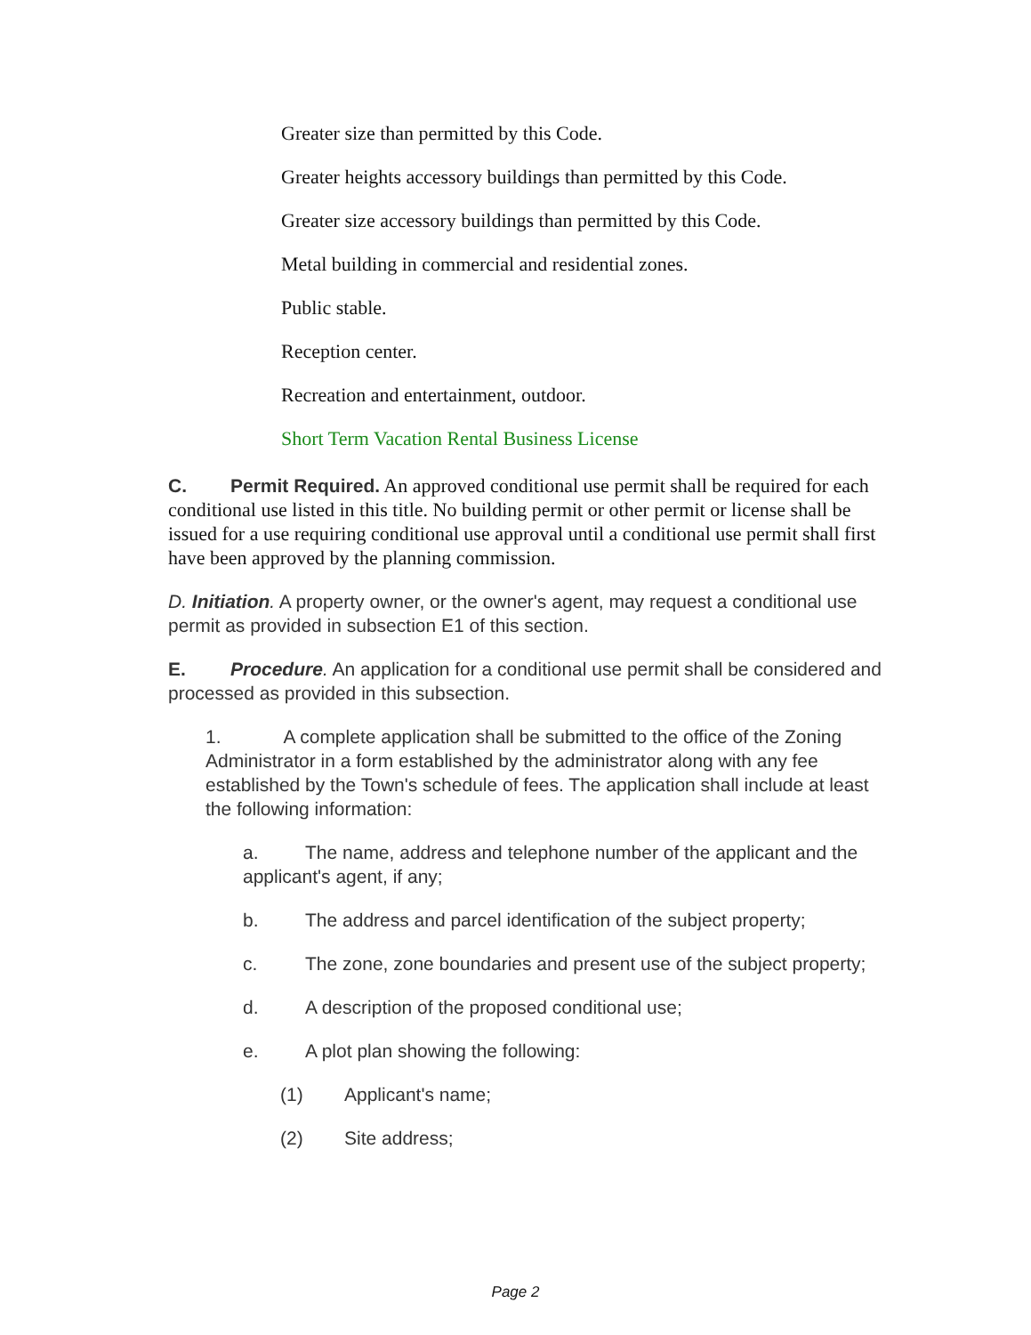Greater size than permitted by this Code.
Greater heights accessory buildings than permitted by this Code.
Greater size accessory buildings than permitted by this Code.
Metal building in commercial and residential zones.
Public stable.
Reception center.
Recreation and entertainment, outdoor.
Short Term Vacation Rental Business License
C. Permit Required. An approved conditional use permit shall be required for each conditional use listed in this title. No building permit or other permit or license shall be issued for a use requiring conditional use approval until a conditional use permit shall first have been approved by the planning commission.
D. Initiation. A property owner, or the owner's agent, may request a conditional use permit as provided in subsection E1 of this section.
E. Procedure. An application for a conditional use permit shall be considered and processed as provided in this subsection.
1. A complete application shall be submitted to the office of the Zoning Administrator in a form established by the administrator along with any fee established by the Town's schedule of fees. The application shall include at least the following information:
a. The name, address and telephone number of the applicant and the applicant's agent, if any;
b. The address and parcel identification of the subject property;
c. The zone, zone boundaries and present use of the subject property;
d. A description of the proposed conditional use;
e. A plot plan showing the following:
(1) Applicant's name;
(2) Site address;
Page 2